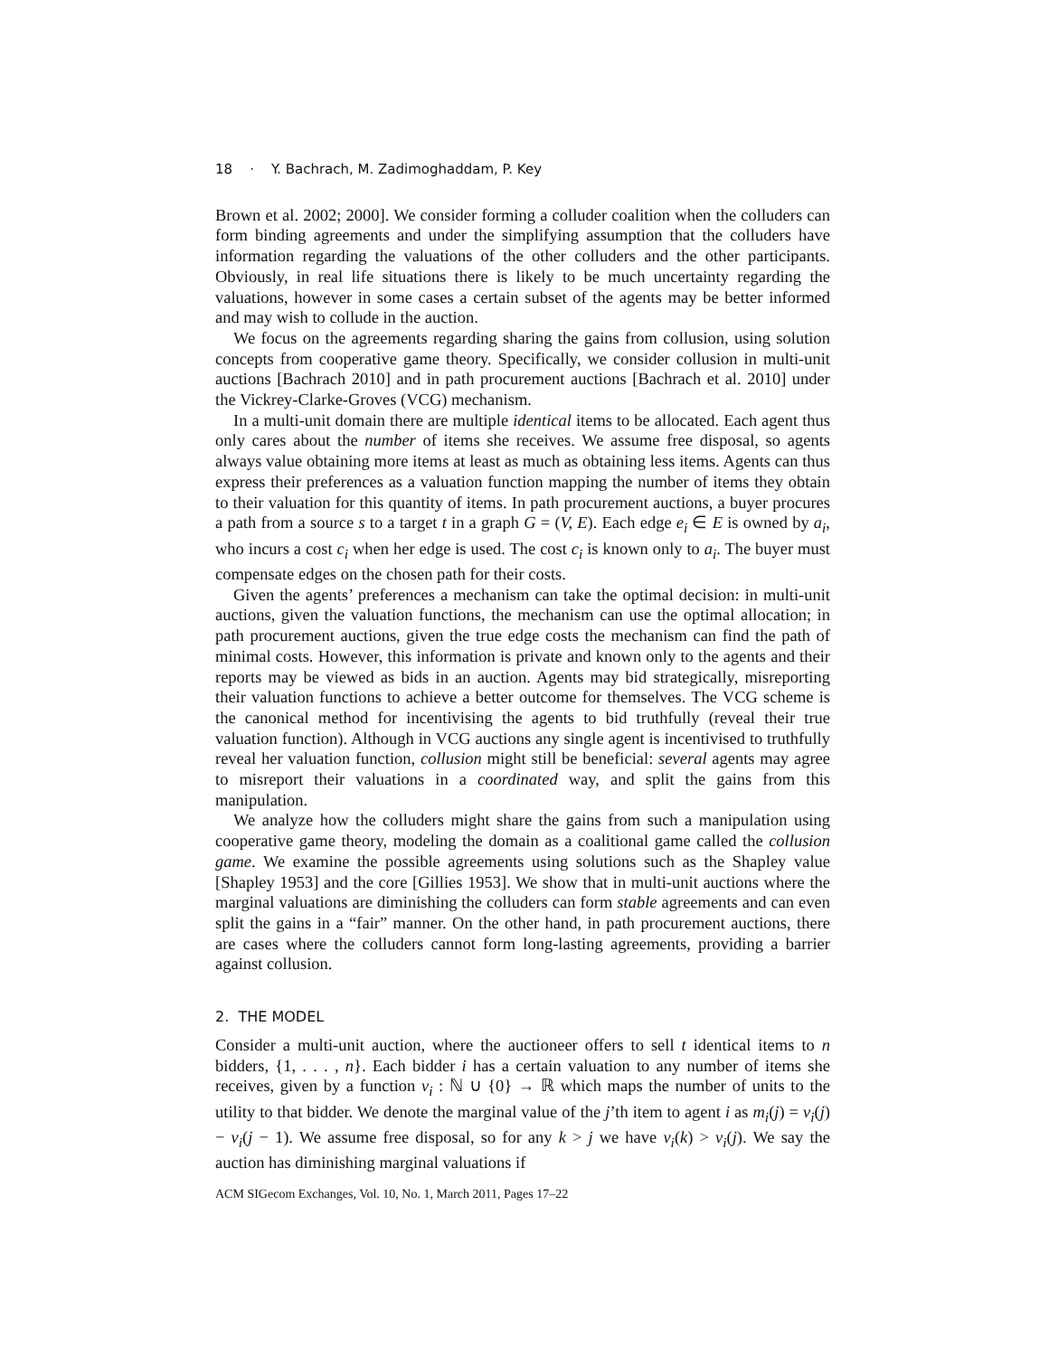18 · Y. Bachrach, M. Zadimoghaddam, P. Key
Brown et al. 2002; 2000]. We consider forming a colluder coalition when the colluders can form binding agreements and under the simplifying assumption that the colluders have information regarding the valuations of the other colluders and the other participants. Obviously, in real life situations there is likely to be much uncertainty regarding the valuations, however in some cases a certain subset of the agents may be better informed and may wish to collude in the auction.
We focus on the agreements regarding sharing the gains from collusion, using solution concepts from cooperative game theory. Specifically, we consider collusion in multi-unit auctions [Bachrach 2010] and in path procurement auctions [Bachrach et al. 2010] under the Vickrey-Clarke-Groves (VCG) mechanism.
In a multi-unit domain there are multiple identical items to be allocated. Each agent thus only cares about the number of items she receives. We assume free disposal, so agents always value obtaining more items at least as much as obtaining less items. Agents can thus express their preferences as a valuation function mapping the number of items they obtain to their valuation for this quantity of items. In path procurement auctions, a buyer procures a path from a source s to a target t in a graph G = (V, E). Each edge e<sub>i</sub> ∈ E is owned by a<sub>i</sub>, who incurs a cost c<sub>i</sub> when her edge is used. The cost c<sub>i</sub> is known only to a<sub>i</sub>. The buyer must compensate edges on the chosen path for their costs.
Given the agents’ preferences a mechanism can take the optimal decision: in multi-unit auctions, given the valuation functions, the mechanism can use the optimal allocation; in path procurement auctions, given the true edge costs the mechanism can find the path of minimal costs. However, this information is private and known only to the agents and their reports may be viewed as bids in an auction. Agents may bid strategically, misreporting their valuation functions to achieve a better outcome for themselves. The VCG scheme is the canonical method for incentivising the agents to bid truthfully (reveal their true valuation function). Although in VCG auctions any single agent is incentivised to truthfully reveal her valuation function, collusion might still be beneficial: several agents may agree to misreport their valuations in a coordinated way, and split the gains from this manipulation.
We analyze how the colluders might share the gains from such a manipulation using cooperative game theory, modeling the domain as a coalitional game called the collusion game. We examine the possible agreements using solutions such as the Shapley value [Shapley 1953] and the core [Gillies 1953]. We show that in multi-unit auctions where the marginal valuations are diminishing the colluders can form stable agreements and can even split the gains in a “fair” manner. On the other hand, in path procurement auctions, there are cases where the colluders cannot form long-lasting agreements, providing a barrier against collusion.
2. THE MODEL
Consider a multi-unit auction, where the auctioneer offers to sell t identical items to n bidders, {1, . . . , n}. Each bidder i has a certain valuation to any number of items she receives, given by a function v<sub>i</sub> : ℕ ∪ {0} → ℝ which maps the number of units to the utility to that bidder. We denote the marginal value of the j’th item to agent i as m<sub>i</sub>(j) = v<sub>i</sub>(j) − v<sub>i</sub>(j − 1). We assume free disposal, so for any k > j we have v<sub>i</sub>(k) > v<sub>i</sub>(j). We say the auction has diminishing marginal valuations if
ACM SIGecom Exchanges, Vol. 10, No. 1, March 2011, Pages 17–22